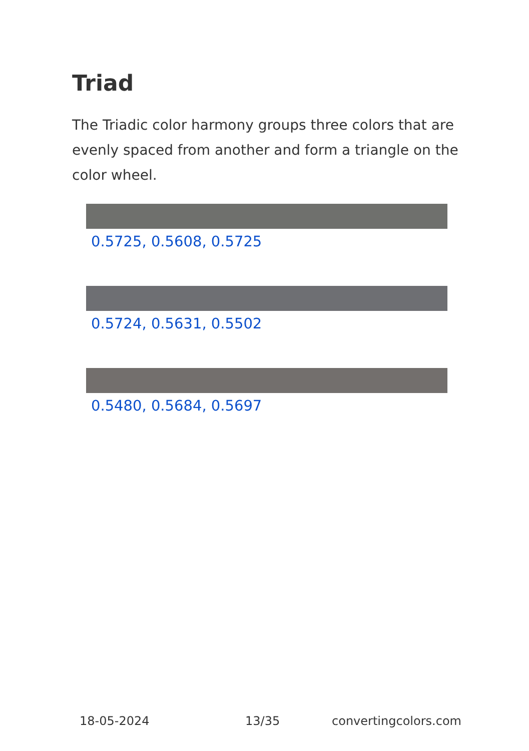Triad
The Triadic color harmony groups three colors that are evenly spaced from another and form a triangle on the color wheel.
0.5725, 0.5608, 0.5725
0.5724, 0.5631, 0.5502
0.5480, 0.5684, 0.5697
18-05-2024 13/35 convertingcolors.com